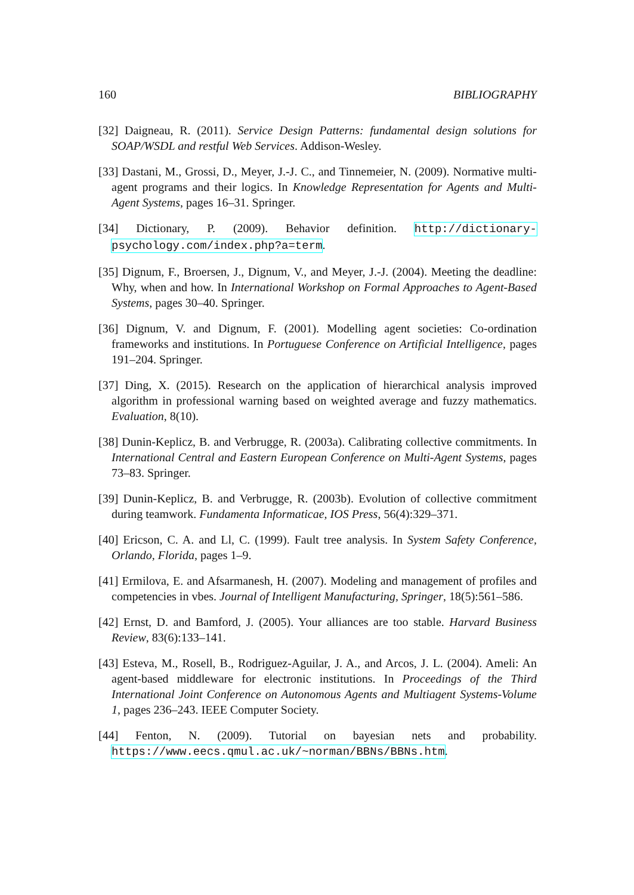160 BIBLIOGRAPHY
[32] Daigneau, R. (2011). Service Design Patterns: fundamental design solutions for SOAP/WSDL and restful Web Services. Addison-Wesley.
[33] Dastani, M., Grossi, D., Meyer, J.-J. C., and Tinnemeier, N. (2009). Normative multi-agent programs and their logics. In Knowledge Representation for Agents and Multi-Agent Systems, pages 16–31. Springer.
[34] Dictionary, P. (2009). Behavior definition. http://dictionary-psychology.com/index.php?a=term.
[35] Dignum, F., Broersen, J., Dignum, V., and Meyer, J.-J. (2004). Meeting the deadline: Why, when and how. In International Workshop on Formal Approaches to Agent-Based Systems, pages 30–40. Springer.
[36] Dignum, V. and Dignum, F. (2001). Modelling agent societies: Co-ordination frameworks and institutions. In Portuguese Conference on Artificial Intelligence, pages 191–204. Springer.
[37] Ding, X. (2015). Research on the application of hierarchical analysis improved algorithm in professional warning based on weighted average and fuzzy mathematics. Evaluation, 8(10).
[38] Dunin-Keplicz, B. and Verbrugge, R. (2003a). Calibrating collective commitments. In International Central and Eastern European Conference on Multi-Agent Systems, pages 73–83. Springer.
[39] Dunin-Keplicz, B. and Verbrugge, R. (2003b). Evolution of collective commitment during teamwork. Fundamenta Informaticae, IOS Press, 56(4):329–371.
[40] Ericson, C. A. and Ll, C. (1999). Fault tree analysis. In System Safety Conference, Orlando, Florida, pages 1–9.
[41] Ermilova, E. and Afsarmanesh, H. (2007). Modeling and management of profiles and competencies in vbes. Journal of Intelligent Manufacturing, Springer, 18(5):561–586.
[42] Ernst, D. and Bamford, J. (2005). Your alliances are too stable. Harvard Business Review, 83(6):133–141.
[43] Esteva, M., Rosell, B., Rodriguez-Aguilar, J. A., and Arcos, J. L. (2004). Ameli: An agent-based middleware for electronic institutions. In Proceedings of the Third International Joint Conference on Autonomous Agents and Multiagent Systems-Volume 1, pages 236–243. IEEE Computer Society.
[44] Fenton, N. (2009). Tutorial on bayesian nets and probability. https://www.eecs.qmul.ac.uk/~norman/BBNs/BBNs.htm.